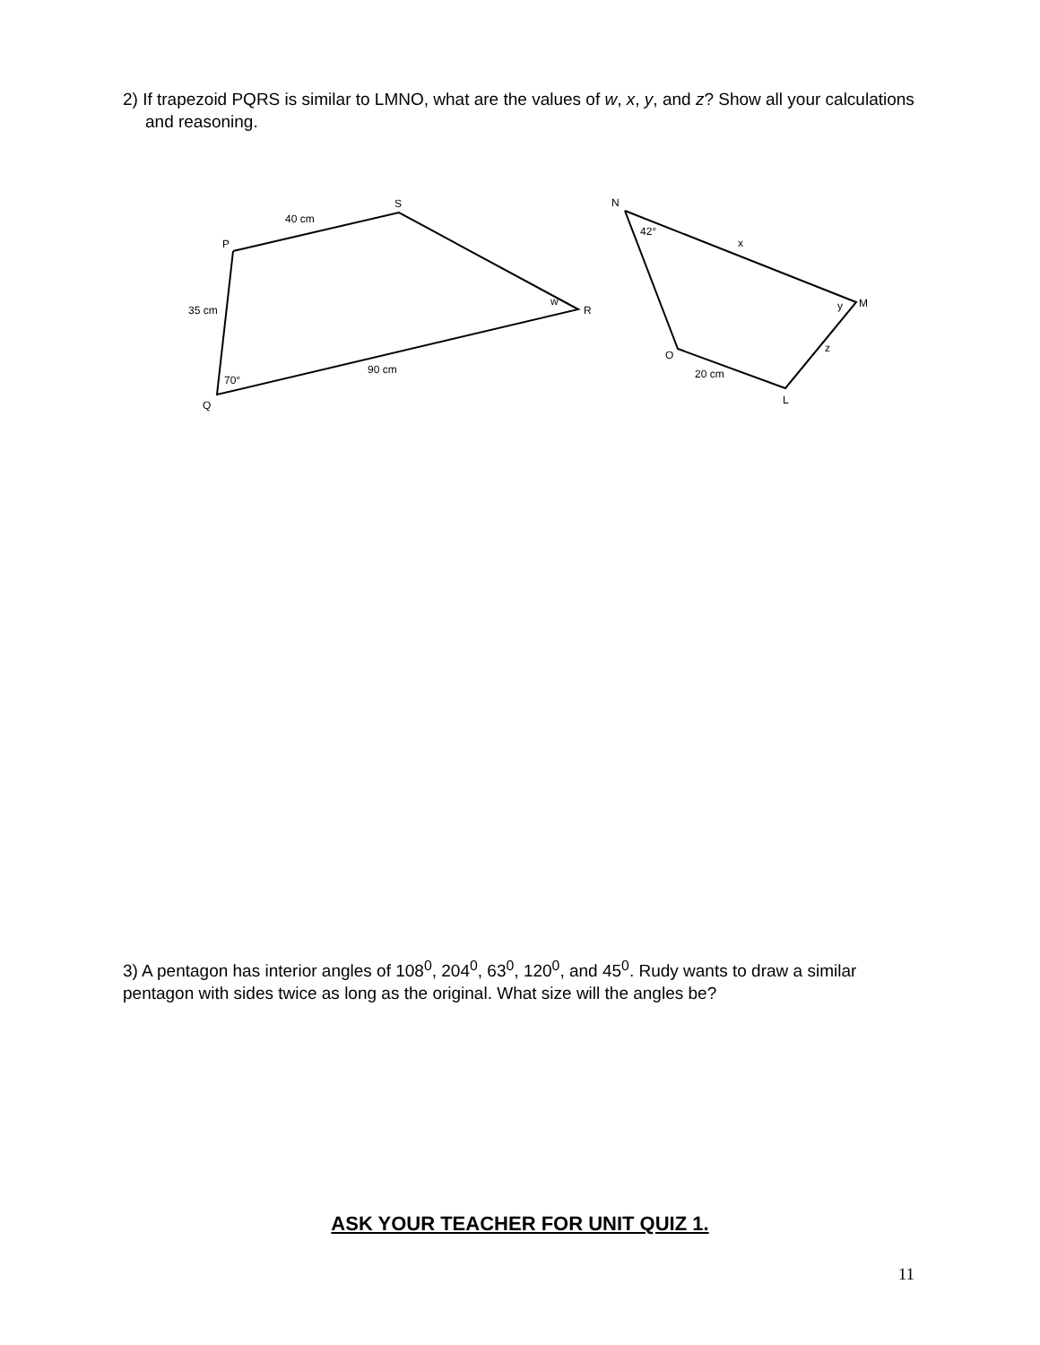2) If trapezoid PQRS is similar to LMNO, what are the values of w, x, y, and z? Show all your calculations and reasoning.
P
S
R
Q
40 cm
35 cm
90 cm
70°
w
N
M
O
L
42°
x
y
z
20 cm
3) A pentagon has interior angles of 108<sup>0</sup>, 204<sup>0</sup>, 63<sup>0</sup>, 120<sup>0</sup>, and 45<sup>0</sup>. Rudy wants to draw a similar pentagon with sides twice as long as the original. What size will the angles be?
ASK YOUR TEACHER FOR UNIT QUIZ 1.
11